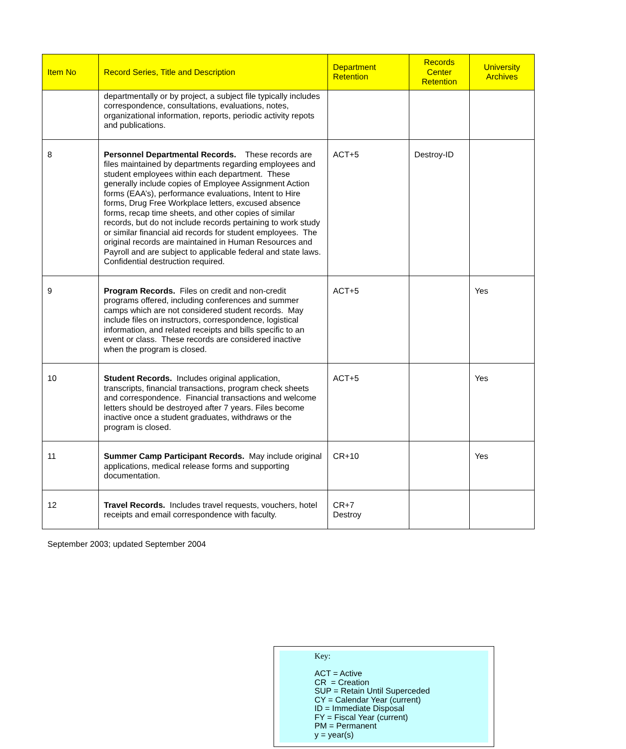| Item No | Record Series, Title and Description | Department Retention | Records Center Retention | University Archives |
| --- | --- | --- | --- | --- |
| | departmentally or by project, a subject file typically includes correspondence, consultations, evaluations, notes, organizational information, reports, periodic activity repots and publications. | | | |
| 8 | Personnel Departmental Records. These records are files maintained by departments regarding employees and student employees within each department. These generally include copies of Employee Assignment Action forms (EAA’s), performance evaluations, Intent to Hire forms, Drug Free Workplace letters, excused absence forms, recap time sheets, and other copies of similar records, but do not include records pertaining to work study or similar financial aid records for student employees. The original records are maintained in Human Resources and Payroll and are subject to applicable federal and state laws. Confidential destruction required. | ACT+5 | Destroy-ID | |
| 9 | Program Records. Files on credit and non-credit programs offered, including conferences and summer camps which are not considered student records. May include files on instructors, correspondence, logistical information, and related receipts and bills specific to an event or class. These records are considered inactive when the program is closed. | ACT+5 | | Yes |
| 10 | Student Records. Includes original application, transcripts, financial transactions, program check sheets and correspondence. Financial transactions and welcome letters should be destroyed after 7 years. Files become inactive once a student graduates, withdraws or the program is closed. | ACT+5 | | Yes |
| 11 | Summer Camp Participant Records. May include original applications, medical release forms and supporting documentation. | CR+10 | | Yes |
| 12 | Travel Records. Includes travel requests, vouchers, hotel receipts and email correspondence with faculty. | CR+7 Destroy | | |
September 2003; updated September 2004
Key:
ACT = Active
CR = Creation
SUP = Retain Until Superceded
CY = Calendar Year (current)
ID = Immediate Disposal
FY = Fiscal Year (current)
PM = Permanent
y = year(s)